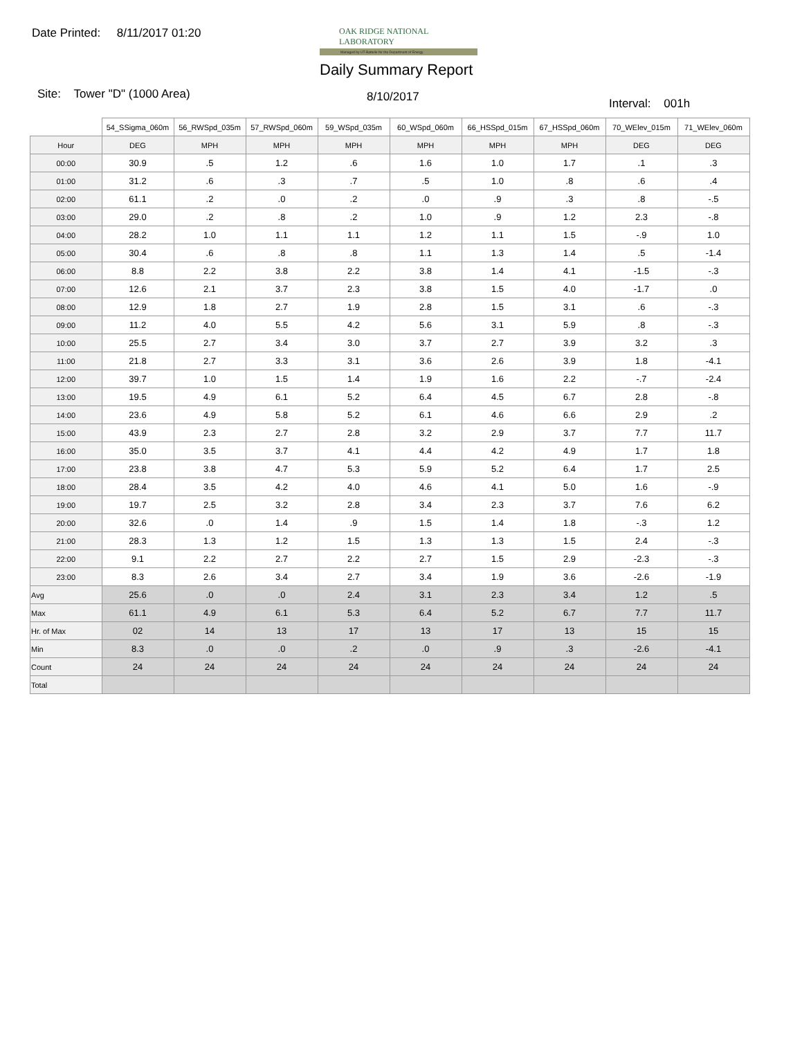Date Printed: 8/11/2017 01:20
OAK RIDGE NATIONAL LABORATORY
Managed by UT-Battelle for the Department of Energy
Daily Summary Report
Site: Tower "D" (1000 Area) 8/10/2017 Interval: 001h
| | 54_SSigma_060m | 56_RWSpd_035m | 57_RWSpd_060m | 59_WSpd_035m | 60_WSpd_060m | 66_HSSpd_015m | 67_HSSpd_060m | 70_WElev_015m | 71_WElev_060m |
| --- | --- | --- | --- | --- | --- | --- | --- | --- | --- |
| Hour | DEG | MPH | MPH | MPH | MPH | MPH | MPH | DEG | DEG |
| 00:00 | 30.9 | .5 | 1.2 | .6 | 1.6 | 1.0 | 1.7 | .1 | .3 |
| 01:00 | 31.2 | .6 | .3 | .7 | .5 | 1.0 | .8 | .6 | .4 |
| 02:00 | 61.1 | .2 | .0 | .2 | .0 | .9 | .3 | .8 | -.5 |
| 03:00 | 29.0 | .2 | .8 | .2 | 1.0 | .9 | 1.2 | 2.3 | -.8 |
| 04:00 | 28.2 | 1.0 | 1.1 | 1.1 | 1.2 | 1.1 | 1.5 | -.9 | 1.0 |
| 05:00 | 30.4 | .6 | .8 | .8 | 1.1 | 1.3 | 1.4 | .5 | -1.4 |
| 06:00 | 8.8 | 2.2 | 3.8 | 2.2 | 3.8 | 1.4 | 4.1 | -1.5 | -.3 |
| 07:00 | 12.6 | 2.1 | 3.7 | 2.3 | 3.8 | 1.5 | 4.0 | -1.7 | .0 |
| 08:00 | 12.9 | 1.8 | 2.7 | 1.9 | 2.8 | 1.5 | 3.1 | .6 | -.3 |
| 09:00 | 11.2 | 4.0 | 5.5 | 4.2 | 5.6 | 3.1 | 5.9 | .8 | -.3 |
| 10:00 | 25.5 | 2.7 | 3.4 | 3.0 | 3.7 | 2.7 | 3.9 | 3.2 | .3 |
| 11:00 | 21.8 | 2.7 | 3.3 | 3.1 | 3.6 | 2.6 | 3.9 | 1.8 | -4.1 |
| 12:00 | 39.7 | 1.0 | 1.5 | 1.4 | 1.9 | 1.6 | 2.2 | -.7 | -2.4 |
| 13:00 | 19.5 | 4.9 | 6.1 | 5.2 | 6.4 | 4.5 | 6.7 | 2.8 | -.8 |
| 14:00 | 23.6 | 4.9 | 5.8 | 5.2 | 6.1 | 4.6 | 6.6 | 2.9 | .2 |
| 15:00 | 43.9 | 2.3 | 2.7 | 2.8 | 3.2 | 2.9 | 3.7 | 7.7 | 11.7 |
| 16:00 | 35.0 | 3.5 | 3.7 | 4.1 | 4.4 | 4.2 | 4.9 | 1.7 | 1.8 |
| 17:00 | 23.8 | 3.8 | 4.7 | 5.3 | 5.9 | 5.2 | 6.4 | 1.7 | 2.5 |
| 18:00 | 28.4 | 3.5 | 4.2 | 4.0 | 4.6 | 4.1 | 5.0 | 1.6 | -.9 |
| 19:00 | 19.7 | 2.5 | 3.2 | 2.8 | 3.4 | 2.3 | 3.7 | 7.6 | 6.2 |
| 20:00 | 32.6 | .0 | 1.4 | .9 | 1.5 | 1.4 | 1.8 | -.3 | 1.2 |
| 21:00 | 28.3 | 1.3 | 1.2 | 1.5 | 1.3 | 1.3 | 1.5 | 2.4 | -.3 |
| 22:00 | 9.1 | 2.2 | 2.7 | 2.2 | 2.7 | 1.5 | 2.9 | -2.3 | -.3 |
| 23:00 | 8.3 | 2.6 | 3.4 | 2.7 | 3.4 | 1.9 | 3.6 | -2.6 | -1.9 |
| Avg | 25.6 | .0 | .0 | 2.4 | 3.1 | 2.3 | 3.4 | 1.2 | .5 |
| Max | 61.1 | 4.9 | 6.1 | 5.3 | 6.4 | 5.2 | 6.7 | 7.7 | 11.7 |
| Hr. of Max | 02 | 14 | 13 | 17 | 13 | 17 | 13 | 15 | 15 |
| Min | 8.3 | .0 | .0 | .2 | .0 | .9 | .3 | -2.6 | -4.1 |
| Count | 24 | 24 | 24 | 24 | 24 | 24 | 24 | 24 | 24 |
| Total | | | | | | | | | |